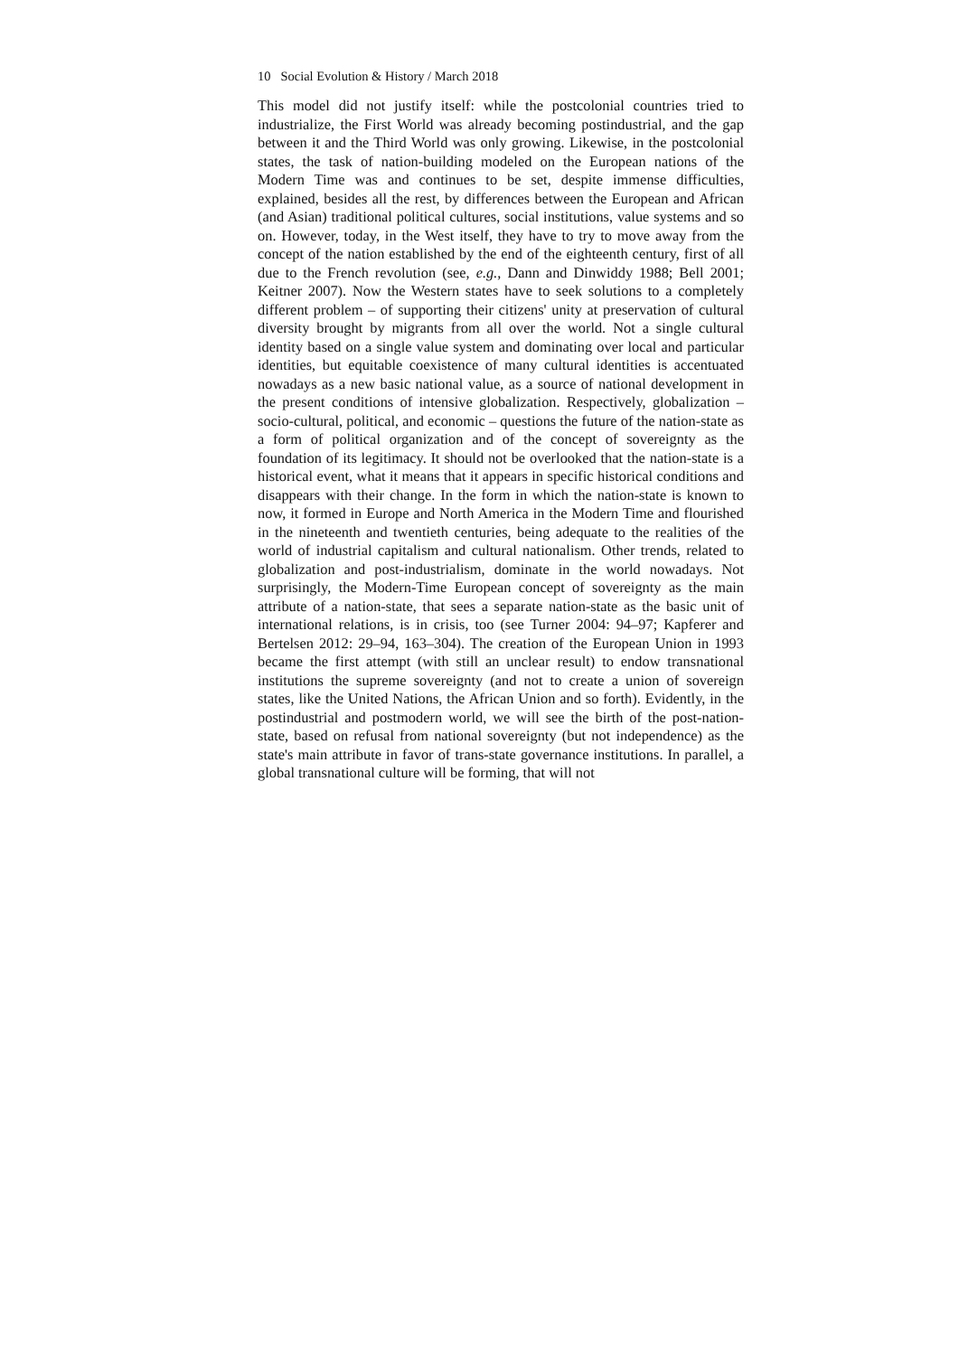10 Social Evolution & History / March 2018
This model did not justify itself: while the postcolonial countries tried to industrialize, the First World was already becoming postindustrial, and the gap between it and the Third World was only growing. Likewise, in the postcolonial states, the task of nation-building modeled on the European nations of the Modern Time was and continues to be set, despite immense difficulties, explained, besides all the rest, by differ­ences between the European and African (and Asian) traditional polit­ical cultures, social institutions, value systems and so on. However, today, in the West itself, they have to try to move away from the con­cept of the nation established by the end of the eighteenth century, first of all due to the French revolution (see, e.g., Dann and Dinwiddy 1988; Bell 2001; Keitner 2007). Now the Western states have to seek solutions to a completely different problem – of supporting their citi­zens' unity at preservation of cultural diversity brought by migrants from all over the world. Not a single cultural identity based on a single value system and dominating over local and particular identities, but equitable coexistence of many cultural identities is accentuated nowa­days as a new basic national value, as a source of national develop­ment in the present conditions of intensive globalization. Respective­ly, globalization – socio-cultural, political, and economic – questions the future of the nation-state as a form of political organization and of the concept of sovereignty as the foundation of its legitimacy. It should not be overlooked that the nation-state is a historical event, what it means that it appears in specific historical conditions and dis­appears with their change. In the form in which the nation-state is known to now, it formed in Europe and North America in the Modern Time and flourished in the nineteenth and twentieth centuries, being adequate to the realities of the world of industrial capitalism and cul­tural nationalism. Other trends, related to globalization and post-industrialism, dominate in the world nowadays. Not surprisingly, the Modern-Time European concept of sovereignty as the main attrib­ute of a nation-state, that sees a separate nation-state as the basic unit of international relations, is in crisis, too (see Turner 2004: 94–97; Kapferer and Bertelsen 2012: 29–94, 163–304). The creation of the European Union in 1993 became the first attempt (with still an unclear result) to endow transnational institutions the supreme sovereignty (and not to create a union of sovereign states, like the United Nations, the African Union and so forth). Evidently, in the postindustrial and postmodern world, we will see the birth of the post-nation-state, based on refusal from national sovereignty (but not independence) as the state's main attribute in favor of trans-state governance institutions. In parallel, a global transnational culture will be forming, that will not